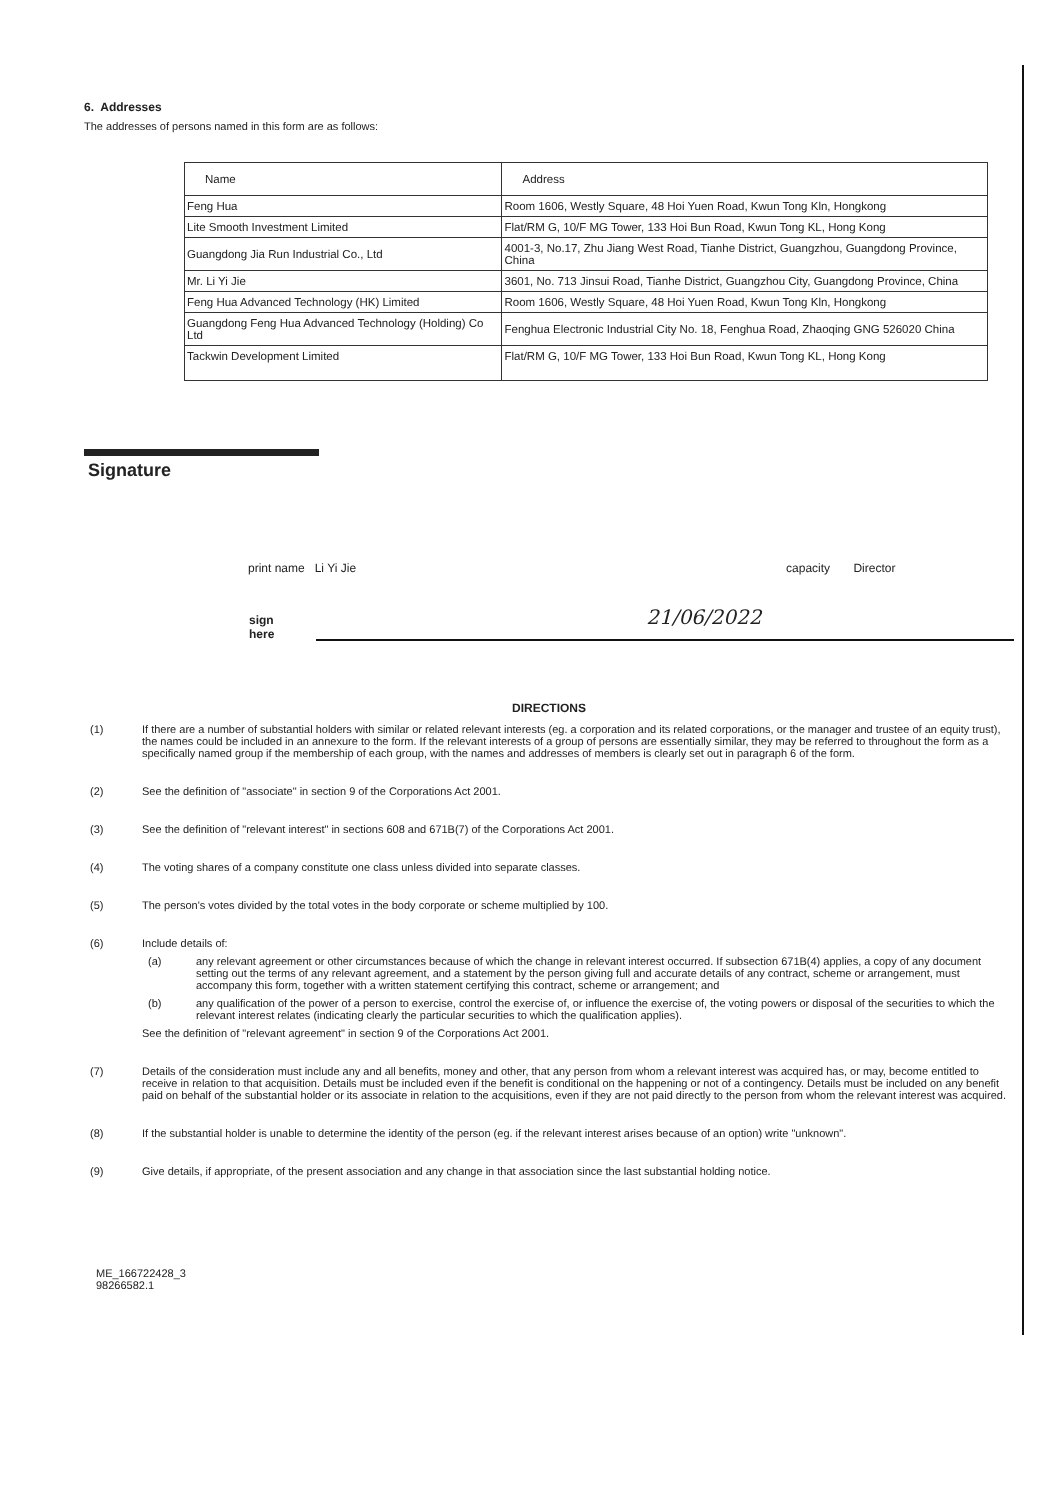6. Addresses
The addresses of persons named in this form are as follows:
| Name | Address |
| --- | --- |
| Feng Hua | Room 1606, Westly Square, 48 Hoi Yuen Road, Kwun Tong Kln, Hongkong |
| Lite Smooth Investment Limited | Flat/RM G, 10/F MG Tower, 133 Hoi Bun Road, Kwun Tong KL, Hong Kong |
| Guangdong Jia Run Industrial Co., Ltd | 4001-3, No.17, Zhu Jiang West Road, Tianhe District, Guangzhou, Guangdong Province, China |
| Mr. Li Yi Jie | 3601, No. 713 Jinsui Road, Tianhe District, Guangzhou City, Guangdong Province, China |
| Feng Hua Advanced Technology (HK) Limited | Room 1606, Westly Square, 48 Hoi Yuen Road, Kwun Tong Kln, Hongkong |
| Guangdong Feng Hua Advanced Technology (Holding) Co Ltd | Fenghua Electronic Industrial City No. 18, Fenghua Road, Zhaoqing GNG 526020 China |
| Tackwin Development Limited | Flat/RM G, 10/F MG Tower, 133 Hoi Bun Road, Kwun Tong KL, Hong Kong |
Signature
print name Li Yi Jie capacity Director
sign here
21/06/2022
DIRECTIONS
(1) If there are a number of substantial holders with similar or related relevant interests (eg. a corporation and its related corporations, or the manager and trustee of an equity trust), the names could be included in an annexure to the form. If the relevant interests of a group of persons are essentially similar, they may be referred to throughout the form as a specifically named group if the membership of each group, with the names and addresses of members is clearly set out in paragraph 6 of the form.
(2) See the definition of "associate" in section 9 of the Corporations Act 2001.
(3) See the definition of "relevant interest" in sections 608 and 671B(7) of the Corporations Act 2001.
(4) The voting shares of a company constitute one class unless divided into separate classes.
(5) The person's votes divided by the total votes in the body corporate or scheme multiplied by 100.
(6) Include details of:
(a) any relevant agreement or other circumstances because of which the change in relevant interest occurred. If subsection 671B(4) applies, a copy of any document setting out the terms of any relevant agreement, and a statement by the person giving full and accurate details of any contract, scheme or arrangement, must accompany this form, together with a written statement certifying this contract, scheme or arrangement; and
(b) any qualification of the power of a person to exercise, control the exercise of, or influence the exercise of, the voting powers or disposal of the securities to which the relevant interest relates (indicating clearly the particular securities to which the qualification applies).
See the definition of "relevant agreement" in section 9 of the Corporations Act 2001.
(7) Details of the consideration must include any and all benefits, money and other, that any person from whom a relevant interest was acquired has, or may, become entitled to receive in relation to that acquisition. Details must be included even if the benefit is conditional on the happening or not of a contingency. Details must be included on any benefit paid on behalf of the substantial holder or its associate in relation to the acquisitions, even if they are not paid directly to the person from whom the relevant interest was acquired.
(8) If the substantial holder is unable to determine the identity of the person (eg. if the relevant interest arises because of an option) write "unknown".
(9) Give details, if appropriate, of the present association and any change in that association since the last substantial holding notice.
ME_166722428_3
98266582.1